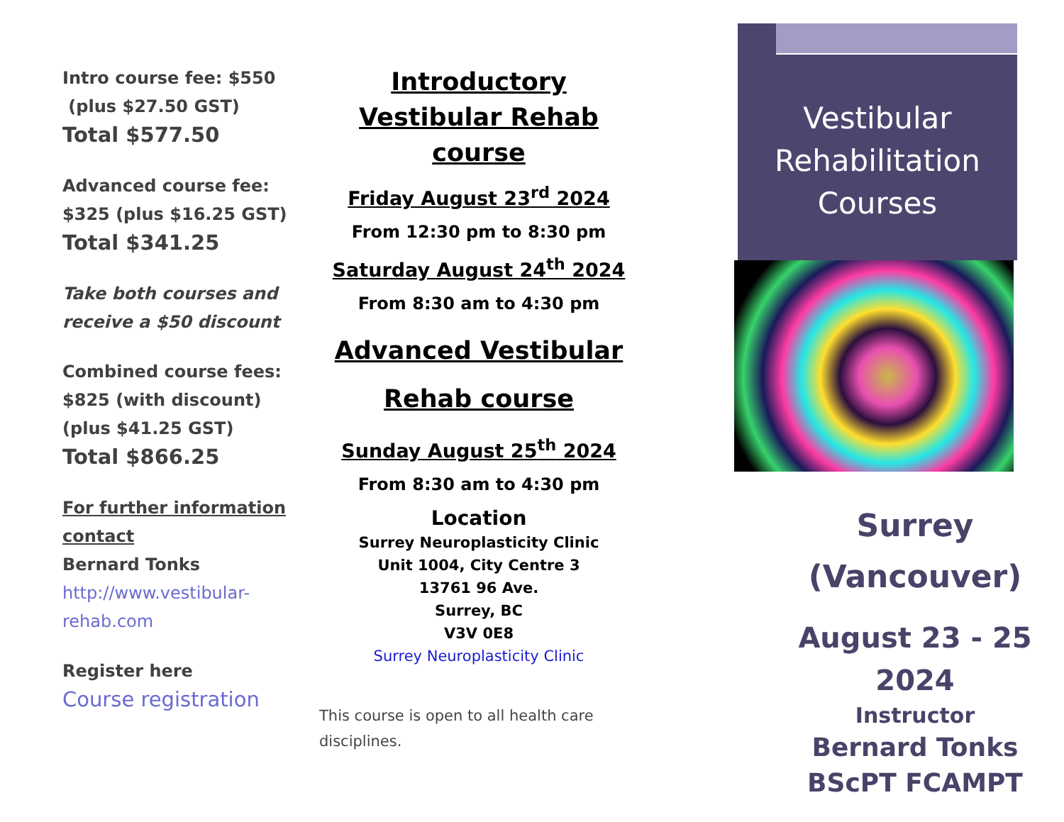Intro course fee: $550
(plus $27.50 GST)
Total $577.50
Advanced course fee: $325 (plus $16.25 GST)
Total $341.25
Take both courses and receive a $50 discount
Combined course fees: $825 (with discount)
(plus $41.25 GST)
Total $866.25
For further information contact
Bernard Tonks
http://www.vestibular-rehab.com
Register here
Course registration
Introductory Vestibular Rehab course
Friday August 23<sup>rd</sup> 2024
From 12:30 pm to 8:30 pm
Saturday August 24<sup>th</sup> 2024
From 8:30 am to 4:30 pm
Advanced Vestibular Rehab course
Sunday August 25<sup>th</sup> 2024
From 8:30 am to 4:30 pm
Location
Surrey Neuroplasticity Clinic
Unit 1004, City Centre 3
13761 96 Ave.
Surrey, BC
V3V 0E8
Surrey Neuroplasticity Clinic
This course is open to all health care disciplines.
Vestibular
Rehabilitation
Courses
Surrey
(Vancouver)
August 23 - 25 2024
Instructor
Bernard Tonks
BScPT FCAMPT